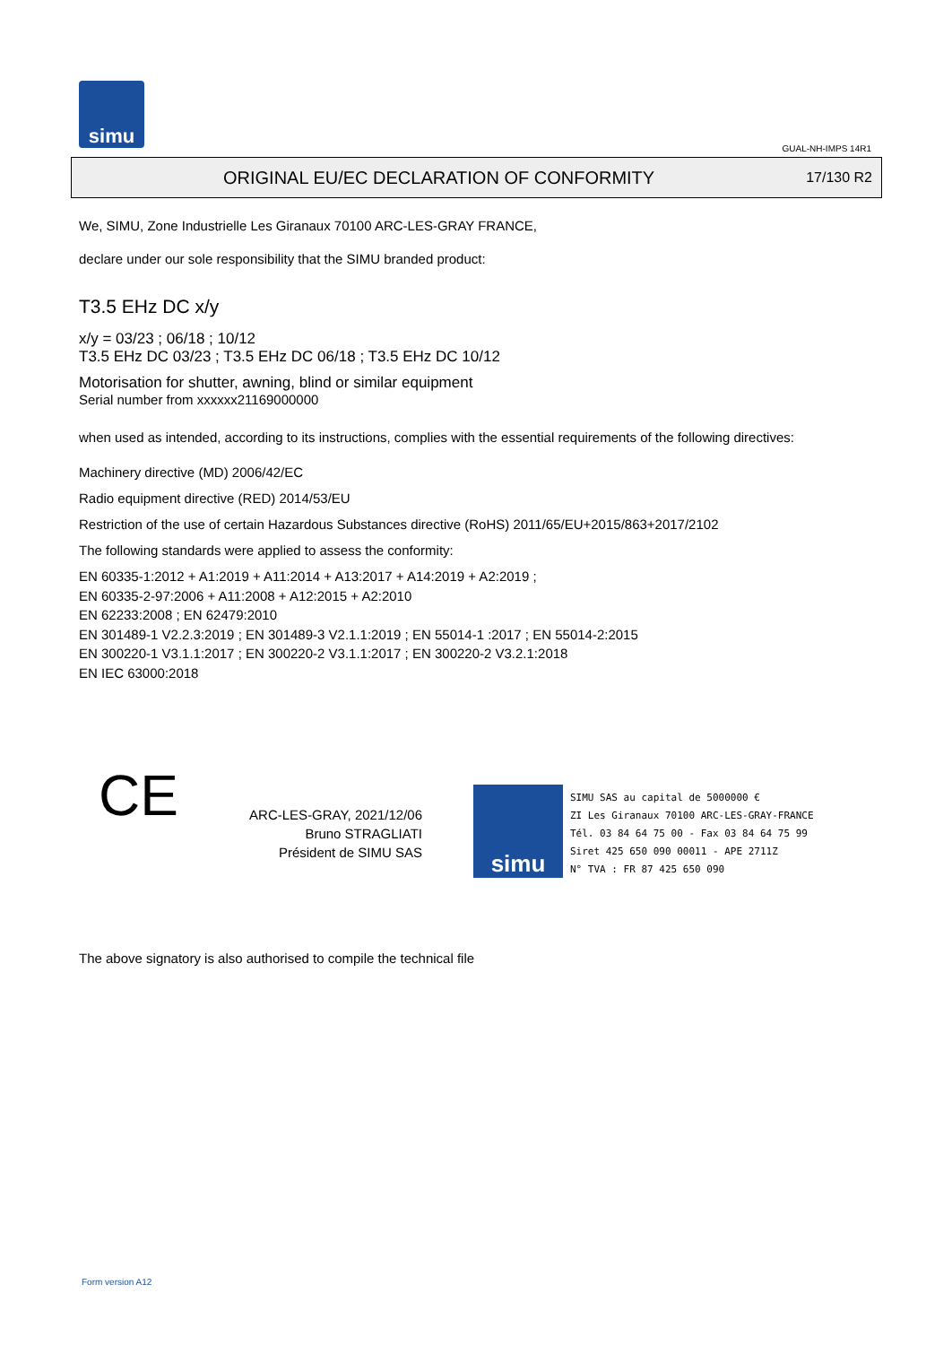simu
GUAL-NH-IMPS 14R1
ORIGINAL EU/EC DECLARATION OF CONFORMITY
17/130 R2
We, SIMU, Zone Industrielle Les Giranaux 70100 ARC-LES-GRAY FRANCE,
declare under our sole responsibility that the SIMU branded product:
T3.5 EHz DC x/y
x/y = 03/23 ; 06/18 ; 10/12
T3.5 EHz DC 03/23 ; T3.5 EHz DC 06/18 ; T3.5 EHz DC 10/12
Motorisation for shutter, awning, blind or similar equipment
Serial number from xxxxxx21169000000
when used as intended, according to its instructions, complies with the essential requirements of the following directives:
Machinery directive (MD) 2006/42/EC
Radio equipment directive (RED) 2014/53/EU
Restriction of the use of certain Hazardous Substances directive (RoHS) 2011/65/EU+2015/863+2017/2102
The following standards were applied to assess the conformity:
EN 60335-1:2012 + A1:2019 + A11:2014 + A13:2017 + A14:2019 + A2:2019 ;
EN 60335-2-97:2006 + A11:2008 + A12:2015 + A2:2010
EN 62233:2008 ; EN 62479:2010
EN 301489-1 V2.2.3:2019 ; EN 301489-3 V2.1.1:2019 ; EN 55014-1 :2017 ; EN 55014-2:2015
EN 300220-1 V3.1.1:2017 ; EN 300220-2 V3.1.1:2017 ; EN 300220-2 V3.2.1:2018
EN IEC 63000:2018
CE
ARC-LES-GRAY, 2021/12/06
Bruno STRAGLIATI
Président de SIMU SAS
simu
SIMU SAS au capital de 5000000 €
ZI Les Giranaux 70100 ARC-LES-GRAY-FRANCE
Tél. 03 84 64 75 00 - Fax 03 84 64 75 99
Siret 425 650 090 00011 - APE 2711Z
N° TVA : FR 87 425 650 090
The above signatory is also authorised to compile the technical file
Form version A12